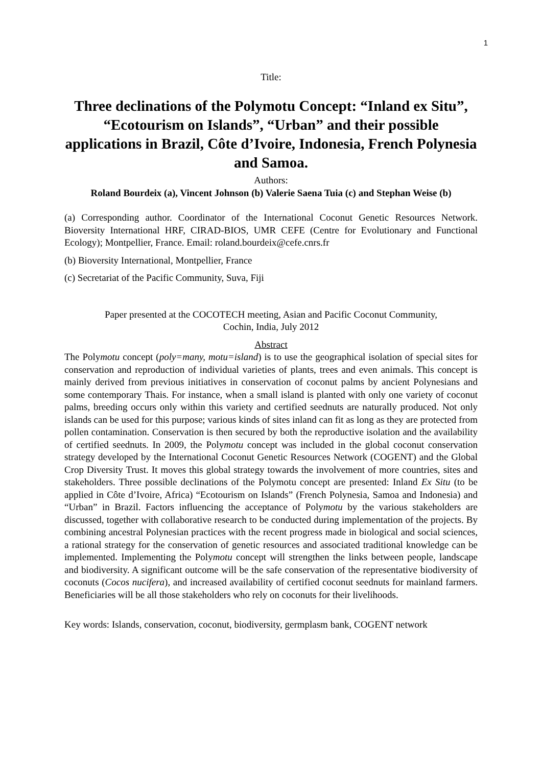1
Title:
Three declinations of the Polymotu Concept: “Inland ex Situ”, “Ecotourism on Islands”, “Urban” and their possible applications in Brazil, Côte d’Ivoire, Indonesia, French Polynesia and Samoa.
Authors:
Roland Bourdeix (a), Vincent Johnson (b) Valerie Saena Tuia (c) and Stephan Weise (b)
(a) Corresponding author. Coordinator of the International Coconut Genetic Resources Network. Bioversity International HRF, CIRAD-BIOS, UMR CEFE (Centre for Evolutionary and Functional Ecology); Montpellier, France. Email: roland.bourdeix@cefe.cnrs.fr
(b) Bioversity International, Montpellier, France
(c) Secretariat of the Pacific Community, Suva, Fiji
Paper presented at the COCOTECH meeting, Asian and Pacific Coconut Community,
Cochin, India, July 2012
Abstract
The Polymotu concept (poly=many, motu=island) is to use the geographical isolation of special sites for conservation and reproduction of individual varieties of plants, trees and even animals. This concept is mainly derived from previous initiatives in conservation of coconut palms by ancient Polynesians and some contemporary Thais. For instance, when a small island is planted with only one variety of coconut palms, breeding occurs only within this variety and certified seednuts are naturally produced. Not only islands can be used for this purpose; various kinds of sites inland can fit as long as they are protected from pollen contamination. Conservation is then secured by both the reproductive isolation and the availability of certified seednuts. In 2009, the Polymotu concept was included in the global coconut conservation strategy developed by the International Coconut Genetic Resources Network (COGENT) and the Global Crop Diversity Trust. It moves this global strategy towards the involvement of more countries, sites and stakeholders. Three possible declinations of the Polymotu concept are presented: Inland Ex Situ (to be applied in Côte d’Ivoire, Africa) “Ecotourism on Islands” (French Polynesia, Samoa and Indonesia) and “Urban” in Brazil. Factors influencing the acceptance of Polymotu by the various stakeholders are discussed, together with collaborative research to be conducted during implementation of the projects. By combining ancestral Polynesian practices with the recent progress made in biological and social sciences, a rational strategy for the conservation of genetic resources and associated traditional knowledge can be implemented. Implementing the Polymotu concept will strengthen the links between people, landscape and biodiversity. A significant outcome will be the safe conservation of the representative biodiversity of coconuts (Cocos nucifera), and increased availability of certified coconut seednuts for mainland farmers. Beneficiaries will be all those stakeholders who rely on coconuts for their livelihoods.
Key words: Islands, conservation, coconut, biodiversity, germplasm bank, COGENT network